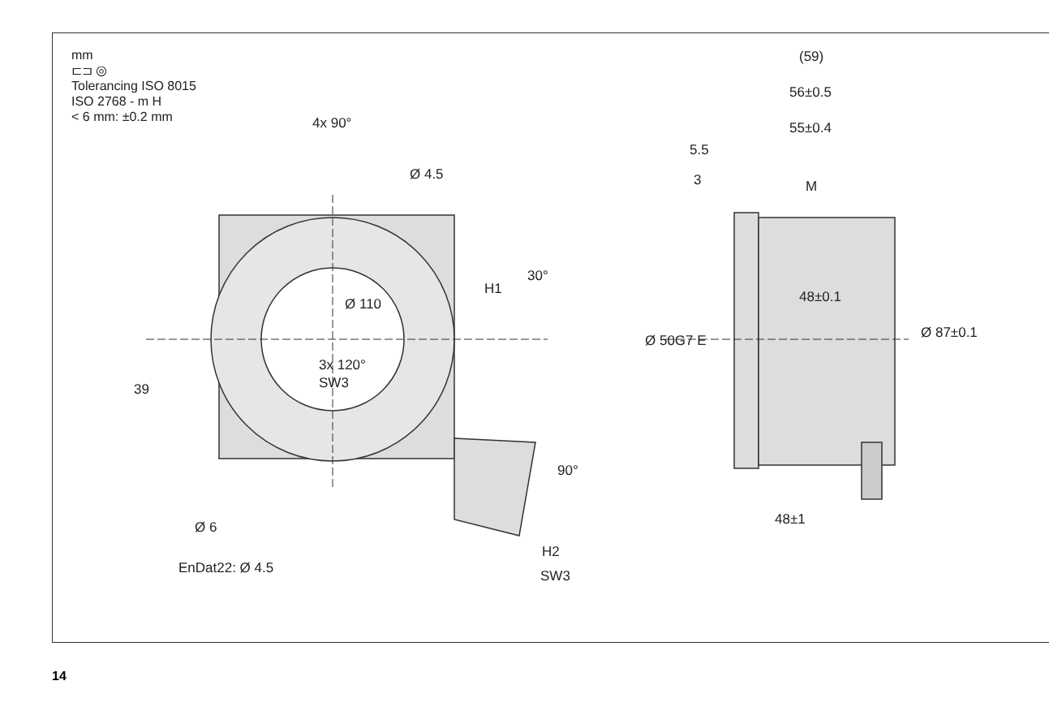mm
⊏⊐ ◎
Tolerancing ISO 8015
ISO 2768 - m H
< 6 mm: ±0.2 mm
4x 90°
Ø 4.5
Ø 110
30°
H1
3x 120°
SW3
39
90°
H2
SW3
Ø 6
EnDat22: Ø 4.5
(59)
56±0.5
55±0.4
5.5
3 M
48±0.1
Ø 50G7 E Ø 87±0.1
48±1
14